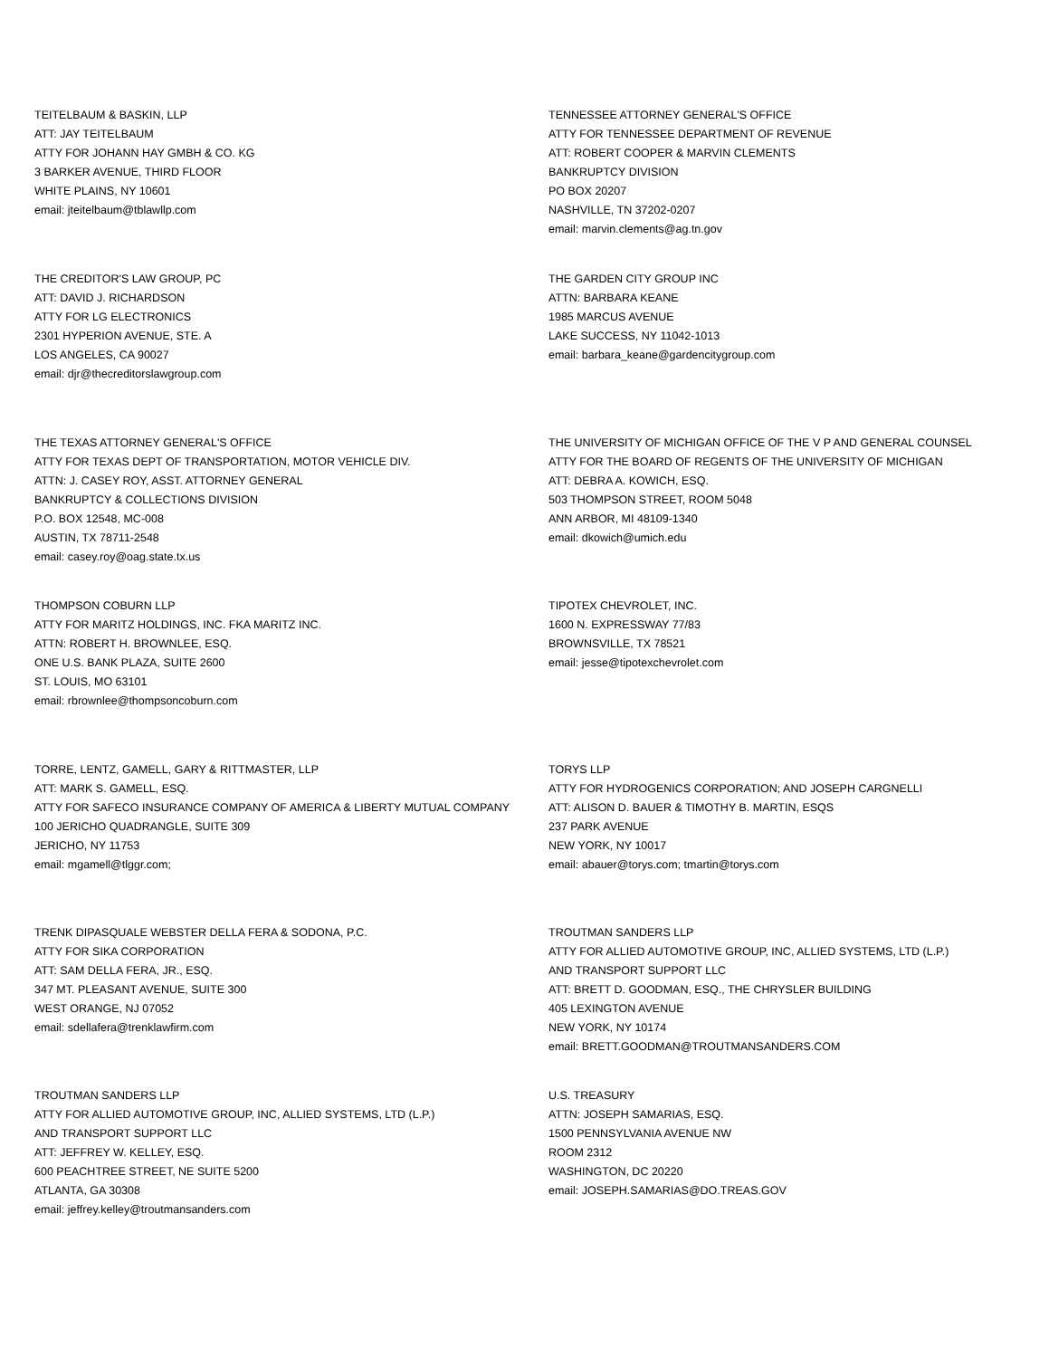TEITELBAUM & BASKIN, LLP
ATT: JAY TEITELBAUM
ATTY FOR JOHANN HAY GMBH & CO. KG
3 BARKER AVENUE, THIRD FLOOR
WHITE PLAINS, NY 10601
email: jteitelbaum@tblawllp.com
TENNESSEE ATTORNEY GENERAL'S OFFICE
ATTY FOR TENNESSEE DEPARTMENT OF REVENUE
ATT: ROBERT COOPER & MARVIN CLEMENTS
BANKRUPTCY DIVISION
PO BOX 20207
NASHVILLE, TN 37202-0207
email: marvin.clements@ag.tn.gov
THE CREDITOR'S LAW GROUP, PC
ATT: DAVID J. RICHARDSON
ATTY FOR LG ELECTRONICS
2301 HYPERION AVENUE, STE. A
LOS ANGELES, CA 90027
email: djr@thecreditorslawgroup.com
THE GARDEN CITY GROUP INC
ATTN: BARBARA KEANE
1985 MARCUS AVENUE
LAKE SUCCESS, NY 11042-1013
email: barbara_keane@gardencitygroup.com
THE TEXAS ATTORNEY GENERAL'S OFFICE
ATTY FOR TEXAS DEPT OF TRANSPORTATION, MOTOR VEHICLE DIV.
ATTN: J. CASEY ROY, ASST. ATTORNEY GENERAL
BANKRUPTCY & COLLECTIONS DIVISION
P.O. BOX 12548, MC-008
AUSTIN, TX 78711-2548
email: casey.roy@oag.state.tx.us
THE UNIVERSITY OF MICHIGAN OFFICE OF THE V P AND GENERAL COUNSEL
ATTY FOR THE BOARD OF REGENTS OF THE UNIVERSITY OF MICHIGAN
ATT: DEBRA A. KOWICH, ESQ.
503 THOMPSON STREET, ROOM 5048
ANN ARBOR, MI 48109-1340
email: dkowich@umich.edu
THOMPSON COBURN LLP
ATTY FOR MARITZ HOLDINGS, INC. FKA MARITZ INC.
ATTN: ROBERT H. BROWNLEE, ESQ.
ONE U.S. BANK PLAZA, SUITE 2600
ST. LOUIS, MO 63101
email: rbrownlee@thompsoncoburn.com
TIPOTEX CHEVROLET, INC.
1600 N. EXPRESSWAY 77/83
BROWNSVILLE, TX 78521
email: jesse@tipotexchevrolet.com
TORRE, LENTZ, GAMELL, GARY & RITTMASTER, LLP
ATT: MARK S. GAMELL, ESQ.
ATTY FOR SAFECO INSURANCE COMPANY OF AMERICA & LIBERTY MUTUAL COMPANY
100 JERICHO QUADRANGLE, SUITE 309
JERICHO, NY 11753
email: mgamell@tlggr.com;
TORYS LLP
ATTY FOR HYDROGENICS CORPORATION; AND JOSEPH CARGNELLI
ATT: ALISON D. BAUER & TIMOTHY B. MARTIN, ESQS
237 PARK AVENUE
NEW YORK, NY 10017
email: abauer@torys.com; tmartin@torys.com
TRENK DIPASQUALE WEBSTER DELLA FERA & SODONA, P.C.
ATTY FOR SIKA CORPORATION
ATT: SAM DELLA FERA, JR., ESQ.
347 MT. PLEASANT AVENUE, SUITE 300
WEST ORANGE, NJ 07052
email: sdellafera@trenklawfirm.com
TROUTMAN SANDERS LLP
ATTY FOR ALLIED AUTOMOTIVE GROUP, INC, ALLIED SYSTEMS, LTD (L.P.)
AND TRANSPORT SUPPORT LLC
ATT: BRETT D. GOODMAN, ESQ., THE CHRYSLER BUILDING
405 LEXINGTON AVENUE
NEW YORK, NY 10174
email: BRETT.GOODMAN@TROUTMANSANDERS.COM
TROUTMAN SANDERS LLP
ATTY FOR ALLIED AUTOMOTIVE GROUP, INC, ALLIED SYSTEMS, LTD (L.P.)
AND TRANSPORT SUPPORT LLC
ATT: JEFFREY W. KELLEY, ESQ.
600 PEACHTREE STREET, NE SUITE 5200
ATLANTA, GA 30308
email: jeffrey.kelley@troutmansanders.com
U.S. TREASURY
ATTN: JOSEPH SAMARIAS, ESQ.
1500 PENNSYLVANIA AVENUE NW
ROOM 2312
WASHINGTON, DC 20220
email: JOSEPH.SAMARIAS@DO.TREAS.GOV